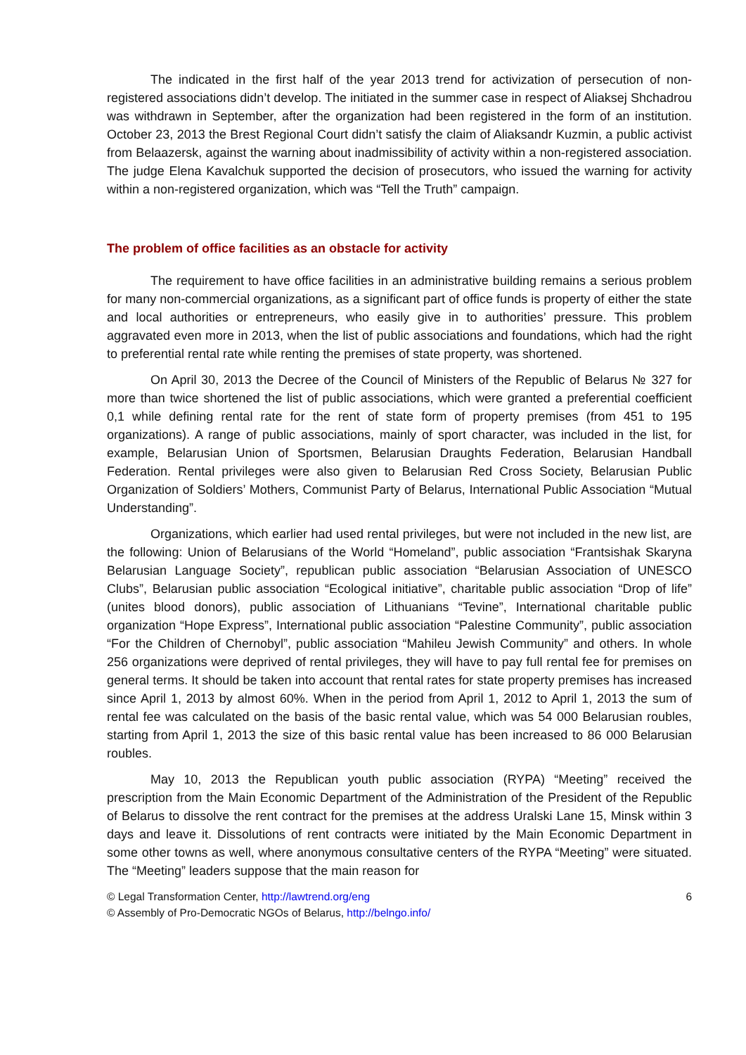The indicated in the first half of the year 2013 trend for activization of persecution of non-registered associations didn’t develop. The initiated in the summer case in respect of Aliaksej Shchadrou was withdrawn in September, after the organization had been registered in the form of an institution. October 23, 2013 the Brest Regional Court didn’t satisfy the claim of Aliaksandr Kuzmin, a public activist from Belaazersk, against the warning about inadmissibility of activity within a non-registered association. The judge Elena Kavalchuk supported the decision of prosecutors, who issued the warning for activity within a non-registered organization, which was “Tell the Truth” campaign.
The problem of office facilities as an obstacle for activity
The requirement to have office facilities in an administrative building remains a serious problem for many non-commercial organizations, as a significant part of office funds is property of either the state and local authorities or entrepreneurs, who easily give in to authorities’ pressure. This problem aggravated even more in 2013, when the list of public associations and foundations, which had the right to preferential rental rate while renting the premises of state property, was shortened.
On April 30, 2013 the Decree of the Council of Ministers of the Republic of Belarus № 327 for more than twice shortened the list of public associations, which were granted a preferential coefficient 0,1 while defining rental rate for the rent of state form of property premises (from 451 to 195 organizations). A range of public associations, mainly of sport character, was included in the list, for example, Belarusian Union of Sportsmen, Belarusian Draughts Federation, Belarusian Handball Federation. Rental privileges were also given to Belarusian Red Cross Society, Belarusian Public Organization of Soldiers’ Mothers, Communist Party of Belarus, International Public Association “Mutual Understanding”.
Organizations, which earlier had used rental privileges, but were not included in the new list, are the following: Union of Belarusians of the World “Homeland”, public association “Frantsishak Skaryna Belarusian Language Society”, republican public association “Belarusian Association of UNESCO Clubs”, Belarusian public association “Ecological initiative”, charitable public association “Drop of life” (unites blood donors), public association of Lithuanians “Tevine”, International charitable public organization “Hope Express”, International public association “Palestine Community”, public association “For the Children of Chernobyl”, public association “Mahileu Jewish Community” and others. In whole 256 organizations were deprived of rental privileges, they will have to pay full rental fee for premises on general terms. It should be taken into account that rental rates for state property premises has increased since April 1, 2013 by almost 60%. When in the period from April 1, 2012 to April 1, 2013 the sum of rental fee was calculated on the basis of the basic rental value, which was 54 000 Belarusian roubles, starting from April 1, 2013 the size of this basic rental value has been increased to 86 000 Belarusian roubles.
May 10, 2013 the Republican youth public association (RYPA) “Meeting” received the prescription from the Main Economic Department of the Administration of the President of the Republic of Belarus to dissolve the rent contract for the premises at the address Uralski Lane 15, Minsk within 3 days and leave it. Dissolutions of rent contracts were initiated by the Main Economic Department in some other towns as well, where anonymous consultative centers of the RYPA “Meeting” were situated. The “Meeting” leaders suppose that the main reason for
© Legal Transformation Center, http://lawtrend.org/eng
6
© Assembly of Pro-Democratic NGOs of Belarus, http://belngo.info/